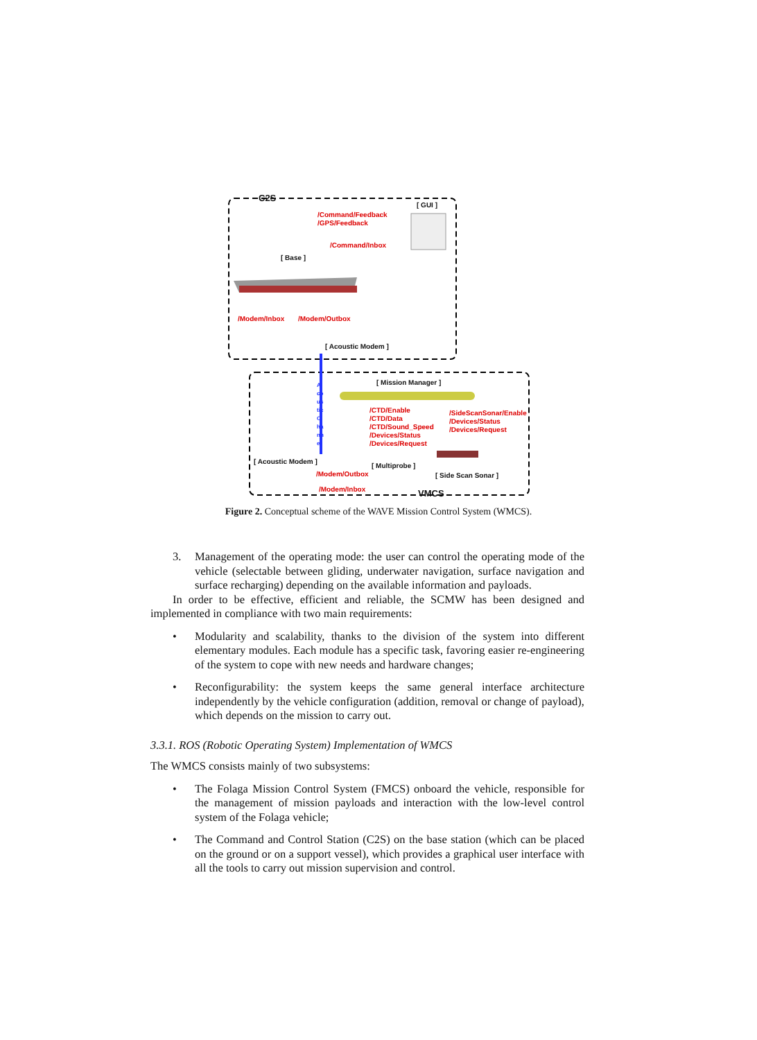C2S
[ GUI ]
/Command/Feedback
/GPS/Feedback
/Command/Inbox
[ Base ]
/Modem/Inbox /Modem/Outbox
[ Acoustic Modem ]
[ Mission Manager ]
Acoustic Channel
/CTD/Enable
/CTD/Data
/CTD/Sound_Speed
/Devices/Status
/Devices/Request
/SideScanSonar/Enable
/Devices/Status
/Devices/Request
[ Acoustic Modem ]
[ Multiprobe ]
/Modem/Outbox [ Side Scan Sonar ]
/Modem/Inbox
VMCS
Figure 2. Conceptual scheme of the WAVE Mission Control System (WMCS).
3. Management of the operating mode: the user can control the operating mode of the vehicle (selectable between gliding, underwater navigation, surface navigation and surface recharging) depending on the available information and payloads.
In order to be effective, efficient and reliable, the SCMW has been designed and implemented in compliance with two main requirements:
• Modularity and scalability, thanks to the division of the system into different elementary modules. Each module has a specific task, favoring easier re-engineering of the system to cope with new needs and hardware changes;
• Reconfigurability: the system keeps the same general interface architecture independently by the vehicle configuration (addition, removal or change of payload), which depends on the mission to carry out.
3.3.1. ROS (Robotic Operating System) Implementation of WMCS
The WMCS consists mainly of two subsystems:
• The Folaga Mission Control System (FMCS) onboard the vehicle, responsible for the management of mission payloads and interaction with the low-level control system of the Folaga vehicle;
• The Command and Control Station (C2S) on the base station (which can be placed on the ground or on a support vessel), which provides a graphical user interface with all the tools to carry out mission supervision and control.